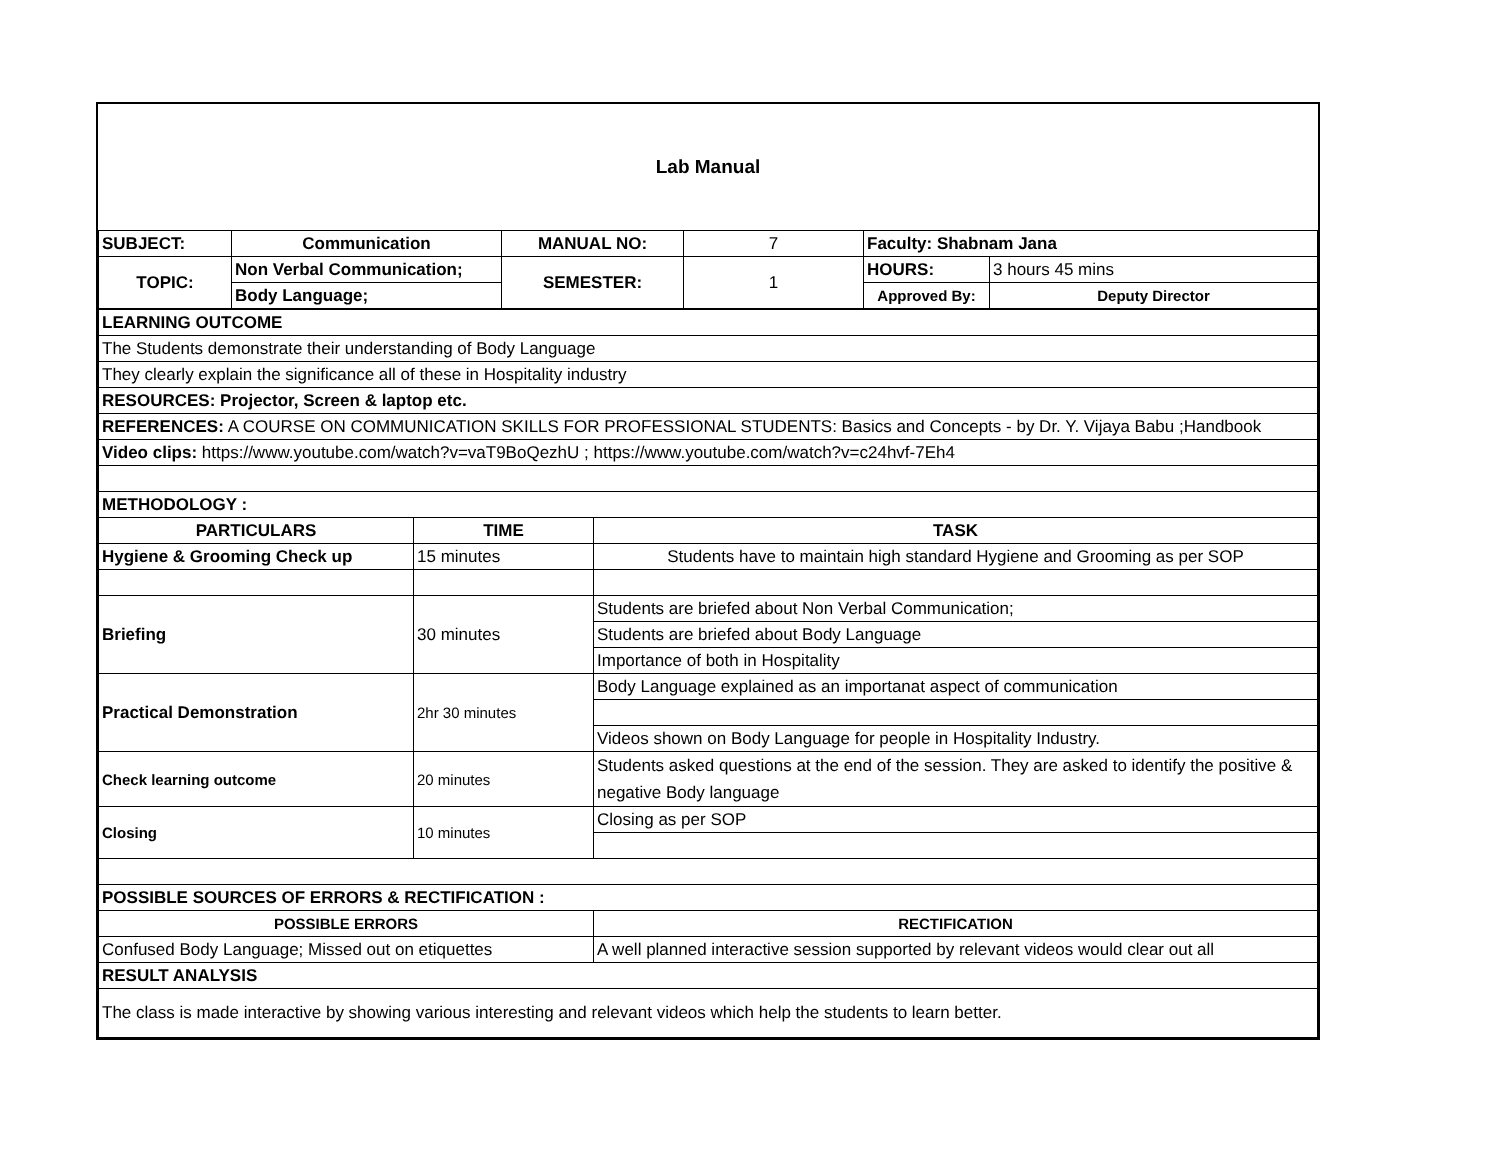Lab Manual
| SUBJECT: | Communication | MANUAL NO: | 7 | Faculty: Shabnam Jana | |
| TOPIC: | Non Verbal Communication; | SEMESTER: | 1 | HOURS: | 3 hours 45 mins |
| | Body Language; | | | Approved By: | Deputy Director |
| LEARNING OUTCOME | | |
| The Students demonstrate their understanding of Body Language | | |
| They clearly explain the significance all of these in Hospitality industry | | |
| RESOURCES: Projector, Screen & laptop etc. | | |
| REFERENCES: A COURSE ON COMMUNICATION SKILLS FOR PROFESSIONAL STUDENTS: Basics and Concepts - by Dr. Y. Vijaya Babu ;Handbook | | |
| Video clips: https://www.youtube.com/watch?v=vaT9BoQezhU ; https://www.youtube.com/watch?v=c24hvf-7Eh4 | | |
| METHODOLOGY : | | |
| PARTICULARS | TIME | TASK |
| Hygiene & Grooming Check up | 15 minutes | Students have to maintain high standard Hygiene and Grooming as per SOP |
| Briefing | 30 minutes | Students are briefed about Non Verbal Communication; |
| | | Students are briefed about Body Language |
| | | Importance of both in Hospitality |
| Practical Demonstration | 2hr 30 minutes | Body Language explained as an importanat aspect of communication |
| | | Videos shown on Body Language for people in Hospitality Industry. |
| Check learning outcome | 20 minutes | Students asked questions at the end of the session. They are asked to identify the positive & negative Body language |
| Closing | 10 minutes | Closing as per SOP |
| POSSIBLE SOURCES OF ERRORS & RECTIFICATION : | | |
| POSSIBLE ERRORS | | RECTIFICATION |
| Confused Body Language; Missed out on etiquettes | | A well planned interactive session supported by relevant videos would clear out all |
| RESULT ANALYSIS | | |
| The class is made interactive by showing various interesting and relevant videos which help the students to learn better. | | |